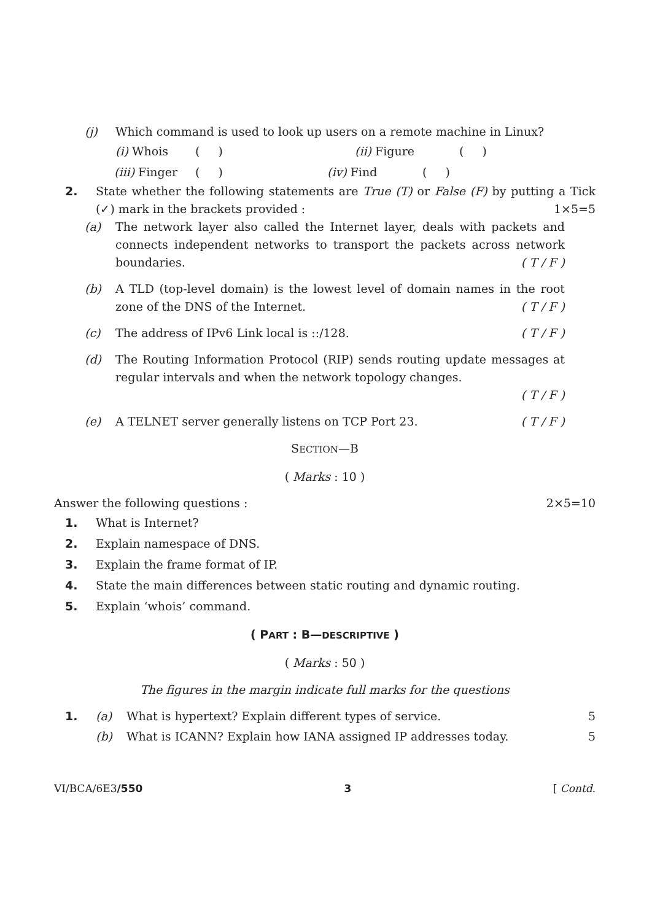(j) Which command is used to look up users on a remote machine in Linux?
(i) Whois ( ) (ii) Figure ( )
(iii) Finger ( ) (iv) Find ( )
2. State whether the following statements are True (T) or False (F) by putting a Tick (✓) mark in the brackets provided : 1×5=5
(a) The network layer also called the Internet layer, deals with packets and connects independent networks to transport the packets across network boundaries. ( T / F )
(b) A TLD (top-level domain) is the lowest level of domain names in the root zone of the DNS of the Internet. ( T / F )
(c) The address of IPv6 Link local is ::/128. ( T / F )
(d) The Routing Information Protocol (RIP) sends routing update messages at regular intervals and when the network topology changes.
( T / F )
(e) A TELNET server generally listens on TCP Port 23. ( T / F )
SECTION—B
( Marks : 10 )
Answer the following questions : 2×5=10
1. What is Internet?
2. Explain namespace of DNS.
3. Explain the frame format of IP.
4. State the main differences between static routing and dynamic routing.
5. Explain ‘whois’ command.
( PART : B—DESCRIPTIVE )
( Marks : 50 )
The figures in the margin indicate full marks for the questions
1. (a) What is hypertext? Explain different types of service.
5
(b) What is ICANN? Explain how IANA assigned IP addresses today.
5
VI/BCA/6E3/550 3 [ Contd.